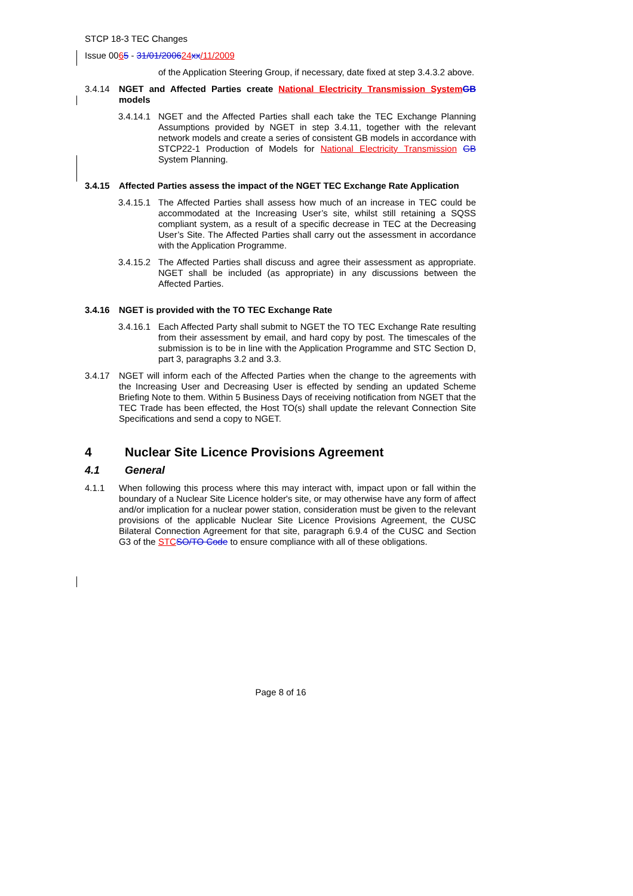STCP 18-3 TEC Changes
Issue 0065 - 31/01/200624 xx/11/2009
of the Application Steering Group, if necessary, date fixed at step 3.4.3.2 above.
3.4.14 NGET and Affected Parties create National Electricity Transmission System GB models
3.4.14.1
NGET and the Affected Parties shall each take the TEC Exchange Planning Assumptions provided by NGET in step 3.4.11, together with the relevant network models and create a series of consistent GB models in accordance with STCP22-1 Production of Models for National Electricity Transmission GB System Planning.
3.4.15 Affected Parties assess the impact of the NGET TEC Exchange Rate Application
3.4.15.1
The Affected Parties shall assess how much of an increase in TEC could be accommodated at the Increasing User’s site, whilst still retaining a SQSS compliant system, as a result of a specific decrease in TEC at the Decreasing User’s Site. The Affected Parties shall carry out the assessment in accordance with the Application Programme.
3.4.15.2
The Affected Parties shall discuss and agree their assessment as appropriate. NGET shall be included (as appropriate) in any discussions between the Affected Parties.
3.4.16 NGET is provided with the TO TEC Exchange Rate
3.4.16.1
Each Affected Party shall submit to NGET the TO TEC Exchange Rate resulting from their assessment by email, and hard copy by post. The timescales of the submission is to be in line with the Application Programme and STC Section D, part 3, paragraphs 3.2 and 3.3.
3.4.17 NGET will inform each of the Affected Parties when the change to the agreements with the Increasing User and Decreasing User is effected by sending an updated Scheme Briefing Note to them. Within 5 Business Days of receiving notification from NGET that the TEC Trade has been effected, the Host TO(s) shall update the relevant Connection Site Specifications and send a copy to NGET.
4 Nuclear Site Licence Provisions Agreement
4.1 General
4.1.1 When following this process where this may interact with, impact upon or fall within the boundary of a Nuclear Site Licence holder's site, or may otherwise have any form of affect and/or implication for a nuclear power station, consideration must be given to the relevant provisions of the applicable Nuclear Site Licence Provisions Agreement, the CUSC Bilateral Connection Agreement for that site, paragraph 6.9.4 of the CUSC and Section G3 of the STC SO/TO Code to ensure compliance with all of these obligations.
Page 8 of 16